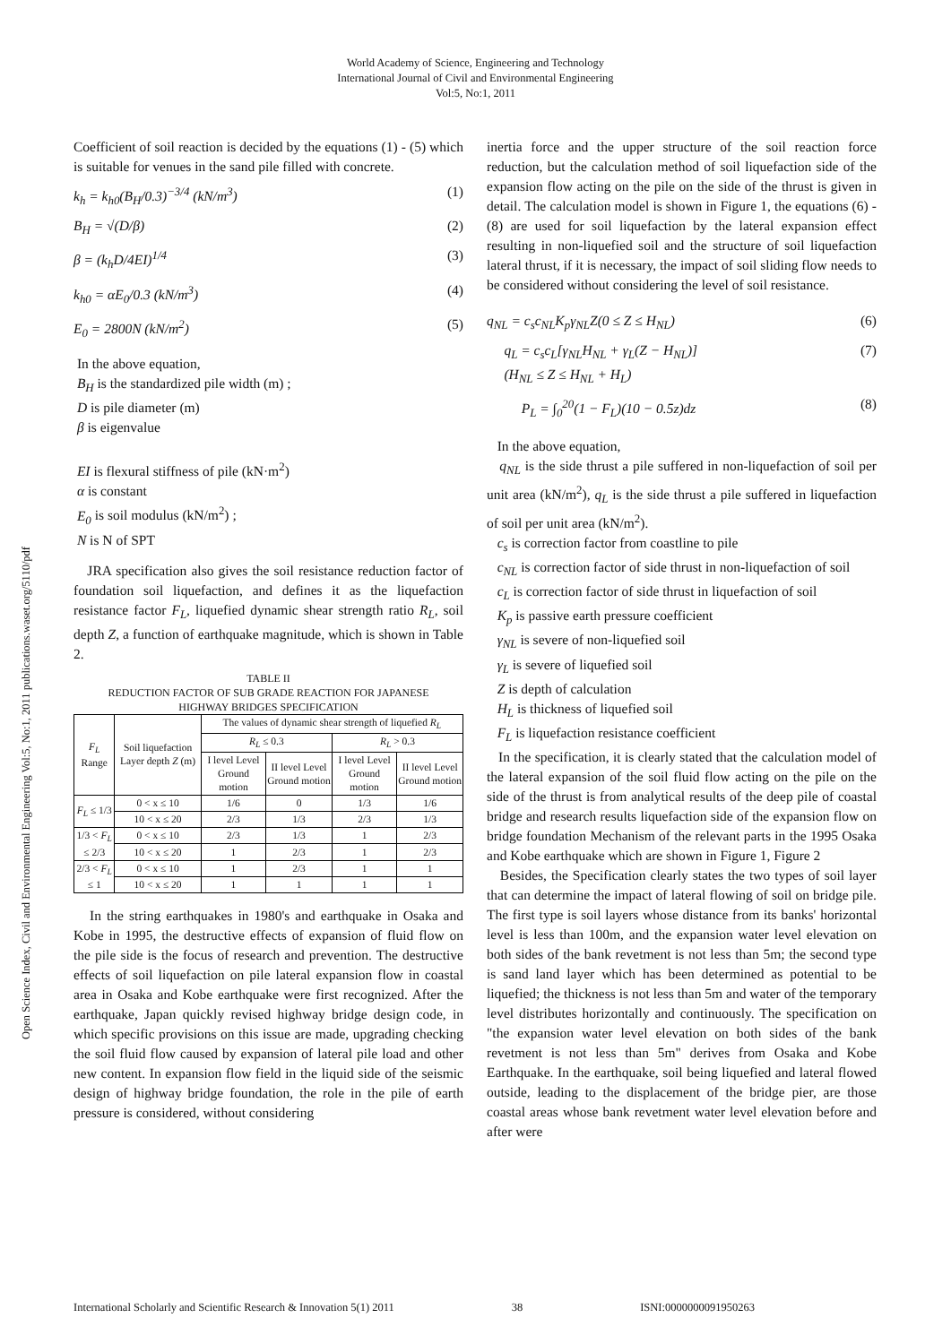World Academy of Science, Engineering and Technology
International Journal of Civil and Environmental Engineering
Vol:5, No:1, 2011
Open Science Index, Civil and Environmental Engineering Vol:5, No:1, 2011 publications.waset.org/5110/pdf
Coefficient of soil reaction is decided by the equations (1) - (5) which is suitable for venues in the sand pile filled with concrete.
k<sub>h</sub> = k<sub>h0</sub>(B<sub>H</sub>/0.3)<sup>−3/4</sup> (kN/m<sup>3</sup>) (1)
B<sub>H</sub> = √(D/β) (2)
β = (k<sub>h</sub>D/4EI)<sup>1/4</sup> (3)
k<sub>h0</sub> = αE<sub>0</sub>/0.3 (kN/m<sup>3</sup>) (4)
E<sub>0</sub> = 2800N (kN/m<sup>2</sup>) (5)
In the above equation,
B<sub>H</sub> is the standardized pile width (m) ;
D is pile diameter (m)
β is eigenvalue
EI is flexural stiffness of pile (kN·m<sup>2</sup>)
α is constant
E<sub>0</sub> is soil modulus (kN/m<sup>2</sup>) ;
N is N of SPT
JRA specification also gives the soil resistance reduction factor of foundation soil liquefaction, and defines it as the liquefaction resistance factor F<sub>L</sub>, liquefied dynamic shear strength ratio R<sub>L</sub>, soil depth Z, a function of earthquake magnitude, which is shown in Table 2.
TABLE II
REDUCTION FACTOR OF SUB GRADE REACTION FOR JAPANESE
HIGHWAY BRIDGES SPECIFICATION
| F<sub>L</sub> Range | Soil liquefaction Layer depth Z (m) | The values of dynamic shear strength of liquefied R<sub>L</sub> | | | |
| --- | --- | --- | --- | --- | --- |
| | | R<sub>L</sub> ≤ 0.3 | | R<sub>L</sub> > 0.3 | |
| | | I level Level Ground motion | II level Level Ground motion | I level Level Ground motion | II level Level Ground motion |
| F<sub>L</sub> ≤ 1/3 | 0 < x ≤ 10 | 1/6 | 0 | 1/3 | 1/6 |
| | 10 < x ≤ 20 | 2/3 | 1/3 | 2/3 | 1/3 |
| 1/3 < F<sub>L</sub> ≤ 2/3 | 0 < x ≤ 10 | 2/3 | 1/3 | 1 | 2/3 |
| | 10 < x ≤ 20 | 1 | 2/3 | 1 | 2/3 |
| 2/3 < F<sub>L</sub> ≤ 1 | 0 < x ≤ 10 | 1 | 2/3 | 1 | 1 |
| | 10 < x ≤ 20 | 1 | 1 | 1 | 1 |
In the string earthquakes in 1980's and earthquake in Osaka and Kobe in 1995, the destructive effects of expansion of fluid flow on the pile side is the focus of research and prevention. The destructive effects of soil liquefaction on pile lateral expansion flow in coastal area in Osaka and Kobe earthquake were first recognized. After the earthquake, Japan quickly revised highway bridge design code, in which specific provisions on this issue are made, upgrading checking the soil fluid flow caused by expansion of lateral pile load and other new content. In expansion flow field in the liquid side of the seismic design of highway bridge foundation, the role in the pile of earth pressure is considered, without considering
inertia force and the upper structure of the soil reaction force reduction, but the calculation method of soil liquefaction side of the expansion flow acting on the pile on the side of the thrust is given in detail. The calculation model is shown in Figure 1, the equations (6) - (8) are used for soil liquefaction by the lateral expansion effect resulting in non-liquefied soil and the structure of soil liquefaction lateral thrust, if it is necessary, the impact of soil sliding flow needs to be considered without considering the level of soil resistance.
q<sub>NL</sub> = c<sub>s</sub>c<sub>NL</sub>K<sub>p</sub>γ<sub>NL</sub>Z(0 ≤ Z ≤ H<sub>NL</sub>) (6)
q<sub>L</sub> = c<sub>s</sub>c<sub>L</sub>[γ<sub>NL</sub>H<sub>NL</sub> + γ<sub>L</sub>(Z − H<sub>NL</sub>)]
(H<sub>NL</sub> ≤ Z ≤ H<sub>NL</sub> + H<sub>L</sub>) (7)
P<sub>L</sub> = ∫<sub>0</sub><sup>20</sup>(1 − F<sub>L</sub>)(10 − 0.5z)dz (8)
In the above equation,
q<sub>NL</sub> is the side thrust a pile suffered in non-liquefaction of soil per unit area (kN/m<sup>2</sup>), q<sub>L</sub> is the side thrust a pile suffered in liquefaction of soil per unit area (kN/m<sup>2</sup>).
c<sub>s</sub> is correction factor from coastline to pile
c<sub>NL</sub> is correction factor of side thrust in non-liquefaction of soil
c<sub>L</sub> is correction factor of side thrust in liquefaction of soil
K<sub>p</sub> is passive earth pressure coefficient
γ<sub>NL</sub> is severe of non-liquefied soil
γ<sub>L</sub> is severe of liquefied soil
Z is depth of calculation
H<sub>L</sub> is thickness of liquefied soil
F<sub>L</sub> is liquefaction resistance coefficient
In the specification, it is clearly stated that the calculation model of the lateral expansion of the soil fluid flow acting on the pile on the side of the thrust is from analytical results of the deep pile of coastal bridge and research results liquefaction side of the expansion flow on bridge foundation Mechanism of the relevant parts in the 1995 Osaka and Kobe earthquake which are shown in Figure 1, Figure 2
Besides, the Specification clearly states the two types of soil layer that can determine the impact of lateral flowing of soil on bridge pile. The first type is soil layers whose distance from its banks' horizontal level is less than 100m, and the expansion water level elevation on both sides of the bank revetment is not less than 5m; the second type is sand land layer which has been determined as potential to be liquefied; the thickness is not less than 5m and water of the temporary level distributes horizontally and continuously. The specification on "the expansion water level elevation on both sides of the bank revetment is not less than 5m" derives from Osaka and Kobe Earthquake. In the earthquake, soil being liquefied and lateral flowed outside, leading to the displacement of the bridge pier, are those coastal areas whose bank revetment water level elevation before and after were
International Scholarly and Scientific Research & Innovation 5(1) 2011 38 ISNI:0000000091950263